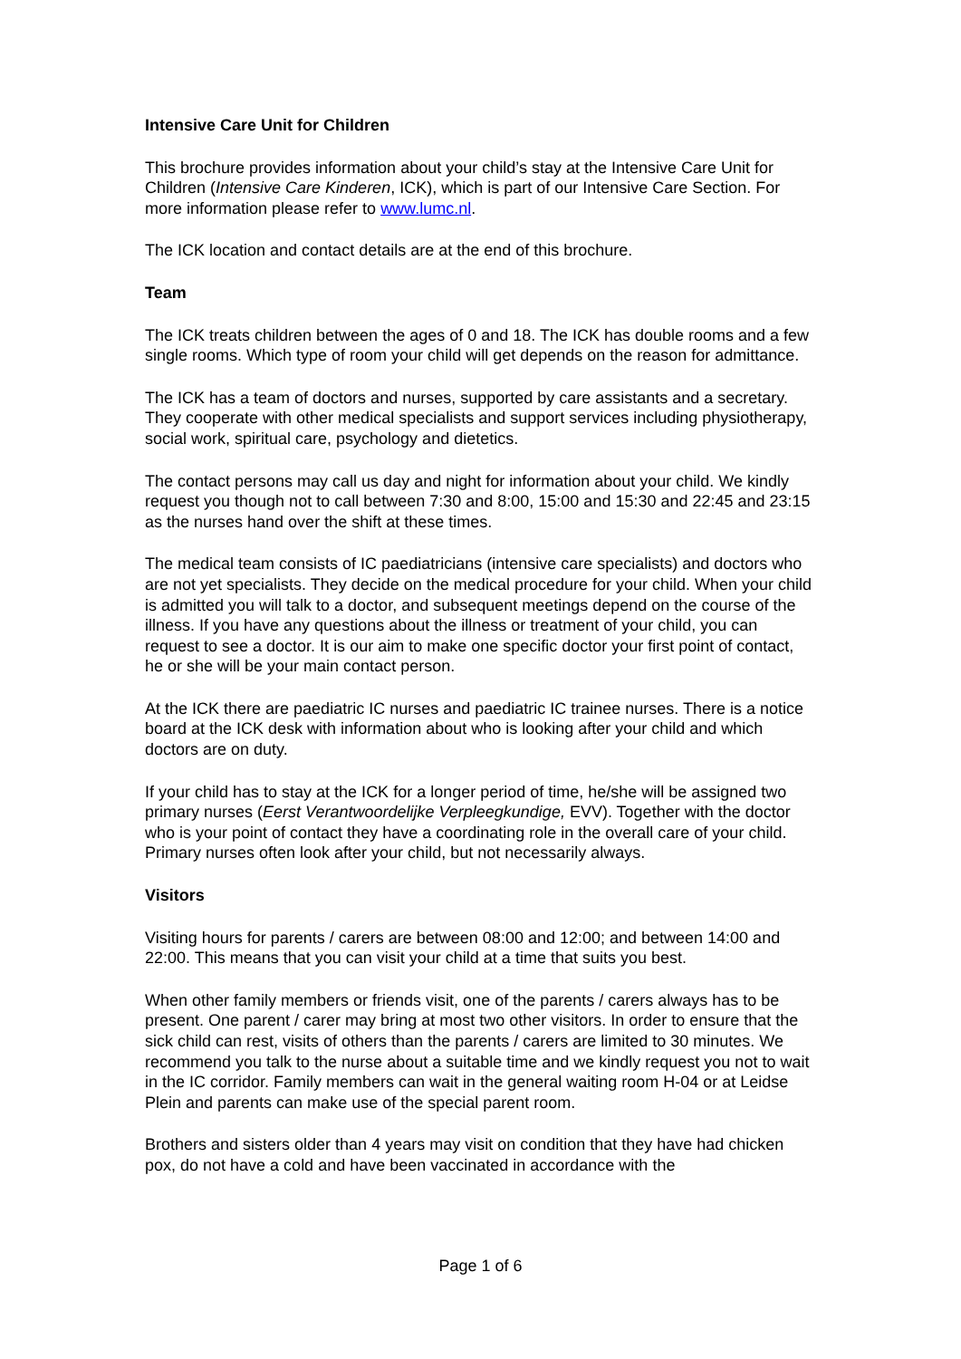Intensive Care Unit for Children
This brochure provides information about your child’s stay at the Intensive Care Unit for Children (Intensive Care Kinderen, ICK), which is part of our Intensive Care Section. For more information please refer to www.lumc.nl.
The ICK location and contact details are at the end of this brochure.
Team
The ICK treats children between the ages of 0 and 18. The ICK has double rooms and a few single rooms. Which type of room your child will get depends on the reason for admittance.
The ICK has a team of doctors and nurses, supported by care assistants and a secretary. They cooperate with other medical specialists and support services including physiotherapy, social work, spiritual care, psychology and dietetics.
The contact persons may call us day and night for information about your child. We kindly request you though not to call between 7:30 and 8:00, 15:00 and 15:30 and 22:45 and 23:15 as the nurses hand over the shift at these times.
The medical team consists of IC paediatricians (intensive care specialists) and doctors who are not yet specialists. They decide on the medical procedure for your child. When your child is admitted you will talk to a doctor, and subsequent meetings depend on the course of the illness. If you have any questions about the illness or treatment of your child, you can request to see a doctor. It is our aim to make one specific doctor your first point of contact, he or she will be your main contact person.
At the ICK there are paediatric IC nurses and paediatric IC trainee nurses. There is a notice board at the ICK desk with information about who is looking after your child and which doctors are on duty.
If your child has to stay at the ICK for a longer period of time, he/she will be assigned two primary nurses (Eerst Verantwoordelijke Verpleegkundige, EVV). Together with the doctor who is your point of contact they have a coordinating role in the overall care of your child. Primary nurses often look after your child, but not necessarily always.
Visitors
Visiting hours for parents / carers are between 08:00 and 12:00; and between 14:00 and 22:00. This means that you can visit your child at a time that suits you best.
When other family members or friends visit, one of the parents / carers always has to be present. One parent / carer may bring at most two other visitors. In order to ensure that the sick child can rest, visits of others than the parents / carers are limited to 30 minutes. We recommend you talk to the nurse about a suitable time and we kindly request you not to wait in the IC corridor. Family members can wait in the general waiting room H-04 or at Leidse Plein and parents can make use of the special parent room.
Brothers and sisters older than 4 years may visit on condition that they have had chicken pox, do not have a cold and have been vaccinated in accordance with the
Page 1 of 6